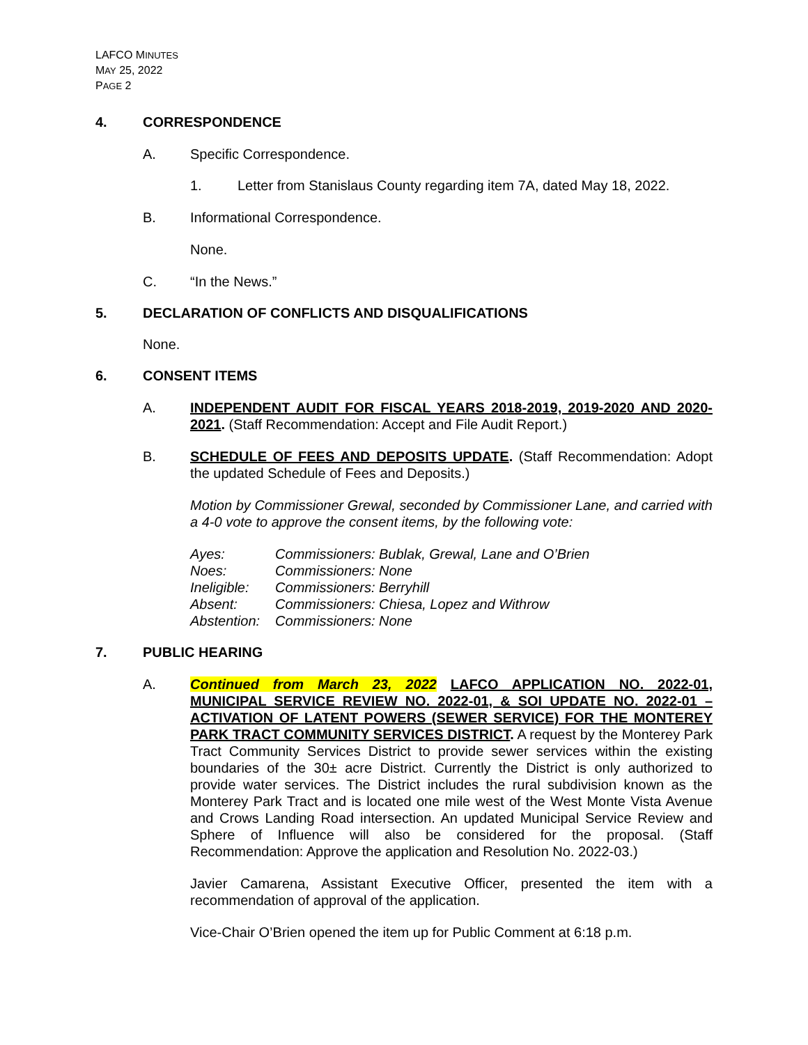LAFCO MINUTES
MAY 25, 2022
PAGE 2
4. CORRESPONDENCE
A. Specific Correspondence.
1. Letter from Stanislaus County regarding item 7A, dated May 18, 2022.
B. Informational Correspondence.
None.
C. “In the News.”
5. DECLARATION OF CONFLICTS AND DISQUALIFICATIONS
None.
6. CONSENT ITEMS
A. INDEPENDENT AUDIT FOR FISCAL YEARS 2018-2019, 2019-2020 AND 2020-2021. (Staff Recommendation: Accept and File Audit Report.)
B. SCHEDULE OF FEES AND DEPOSITS UPDATE. (Staff Recommendation: Adopt the updated Schedule of Fees and Deposits.)
Motion by Commissioner Grewal, seconded by Commissioner Lane, and carried with a 4-0 vote to approve the consent items, by the following vote:
| Ayes: | Commissioners: Bublak, Grewal, Lane and O’Brien |
| Noes: | Commissioners: None |
| Ineligible: | Commissioners: Berryhill |
| Absent: | Commissioners: Chiesa, Lopez and Withrow |
| Abstention: | Commissioners: None |
7. PUBLIC HEARING
A. Continued from March 23, 2022 LAFCO APPLICATION NO. 2022-01, MUNICIPAL SERVICE REVIEW NO. 2022-01, & SOI UPDATE NO. 2022-01 – ACTIVATION OF LATENT POWERS (SEWER SERVICE) FOR THE MONTEREY PARK TRACT COMMUNITY SERVICES DISTRICT. A request by the Monterey Park Tract Community Services District to provide sewer services within the existing boundaries of the 30± acre District. Currently the District is only authorized to provide water services. The District includes the rural subdivision known as the Monterey Park Tract and is located one mile west of the West Monte Vista Avenue and Crows Landing Road intersection. An updated Municipal Service Review and Sphere of Influence will also be considered for the proposal. (Staff Recommendation: Approve the application and Resolution No. 2022-03.)
Javier Camarena, Assistant Executive Officer, presented the item with a recommendation of approval of the application.
Vice-Chair O’Brien opened the item up for Public Comment at 6:18 p.m.